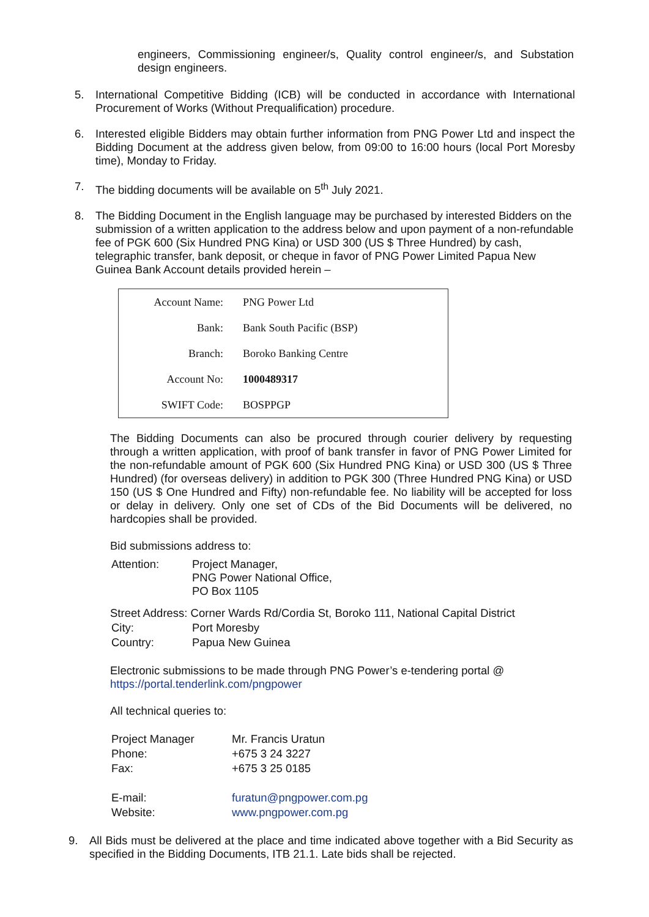engineers, Commissioning engineer/s, Quality control engineer/s, and Substation design engineers.
5. International Competitive Bidding (ICB) will be conducted in accordance with International Procurement of Works (Without Prequalification) procedure.
6. Interested eligible Bidders may obtain further information from PNG Power Ltd and inspect the Bidding Document at the address given below, from 09:00 to 16:00 hours (local Port Moresby time), Monday to Friday.
7. The bidding documents will be available on 5<sup>th</sup> July 2021.
8. The Bidding Document in the English language may be purchased by interested Bidders on the submission of a written application to the address below and upon payment of a non-refundable fee of PGK 600 (Six Hundred PNG Kina) or USD 300 (US $ Three Hundred) by cash, telegraphic transfer, bank deposit, or cheque in favor of PNG Power Limited Papua New Guinea Bank Account details provided herein –
| Account Name: | PNG Power Ltd |
| Bank: | Bank South Pacific (BSP) |
| Branch: | Boroko Banking Centre |
| Account No: | 1000489317 |
| SWIFT Code: | BOSPPGP |
The Bidding Documents can also be procured through courier delivery by requesting through a written application, with proof of bank transfer in favor of PNG Power Limited for the non-refundable amount of PGK 600 (Six Hundred PNG Kina) or USD 300 (US $ Three Hundred) (for overseas delivery) in addition to PGK 300 (Three Hundred PNG Kina) or USD 150 (US $ One Hundred and Fifty) non-refundable fee. No liability will be accepted for loss or delay in delivery. Only one set of CDs of the Bid Documents will be delivered, no hardcopies shall be provided.
Bid submissions address to:
| Attention: | Project Manager, PNG Power National Office, PO Box 1105 |
Street Address: Corner Wards Rd/Cordia St, Boroko 111, National Capital District
| City: | Port Moresby |
| Country: | Papua New Guinea |
Electronic submissions to be made through PNG Power’s e-tendering portal @ https://portal.tenderlink.com/pngpower
All technical queries to:
| Project Manager | Mr. Francis Uratun |
| Phone: | +675 3 24 3227 |
| Fax: | +675 3 25 0185 |
| E-mail: | furatun@pngpower.com.pg |
| Website: | www.pngpower.com.pg |
9. All Bids must be delivered at the place and time indicated above together with a Bid Security as specified in the Bidding Documents, ITB 21.1. Late bids shall be rejected.